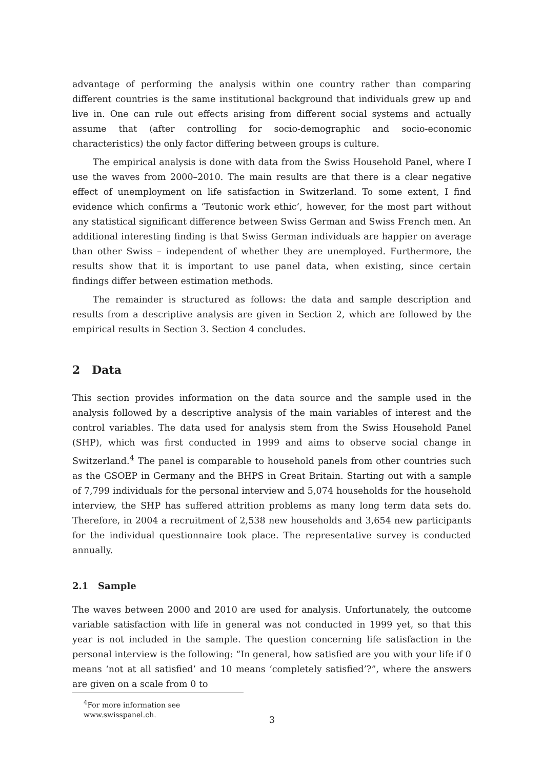advantage of performing the analysis within one country rather than comparing different countries is the same institutional background that individuals grew up and live in. One can rule out effects arising from different social systems and actually assume that (after controlling for socio-demographic and socio-economic characteristics) the only factor differing between groups is culture.
The empirical analysis is done with data from the Swiss Household Panel, where I use the waves from 2000–2010. The main results are that there is a clear negative effect of unemployment on life satisfaction in Switzerland. To some extent, I find evidence which confirms a ‘Teutonic work ethic’, however, for the most part without any statistical significant difference between Swiss German and Swiss French men. An additional interesting finding is that Swiss German individuals are happier on average than other Swiss – independent of whether they are unemployed. Furthermore, the results show that it is important to use panel data, when existing, since certain findings differ between estimation methods.
The remainder is structured as follows: the data and sample description and results from a descriptive analysis are given in Section 2, which are followed by the empirical results in Section 3. Section 4 concludes.
2 Data
This section provides information on the data source and the sample used in the analysis followed by a descriptive analysis of the main variables of interest and the control variables. The data used for analysis stem from the Swiss Household Panel (SHP), which was first conducted in 1999 and aims to observe social change in Switzerland.<sup>4</sup> The panel is comparable to household panels from other countries such as the GSOEP in Germany and the BHPS in Great Britain. Starting out with a sample of 7,799 individuals for the personal interview and 5,074 households for the household interview, the SHP has suffered attrition problems as many long term data sets do. Therefore, in 2004 a recruitment of 2,538 new households and 3,654 new participants for the individual questionnaire took place. The representative survey is conducted annually.
2.1 Sample
The waves between 2000 and 2010 are used for analysis. Unfortunately, the outcome variable satisfaction with life in general was not conducted in 1999 yet, so that this year is not included in the sample. The question concerning life satisfaction in the personal interview is the following: “In general, how satisfied are you with your life if 0 means ‘not at all satisfied’ and 10 means ‘completely satisfied’?”, where the answers are given on a scale from 0 to
<sup>4</sup> For more information see www.swisspanel.ch.
3